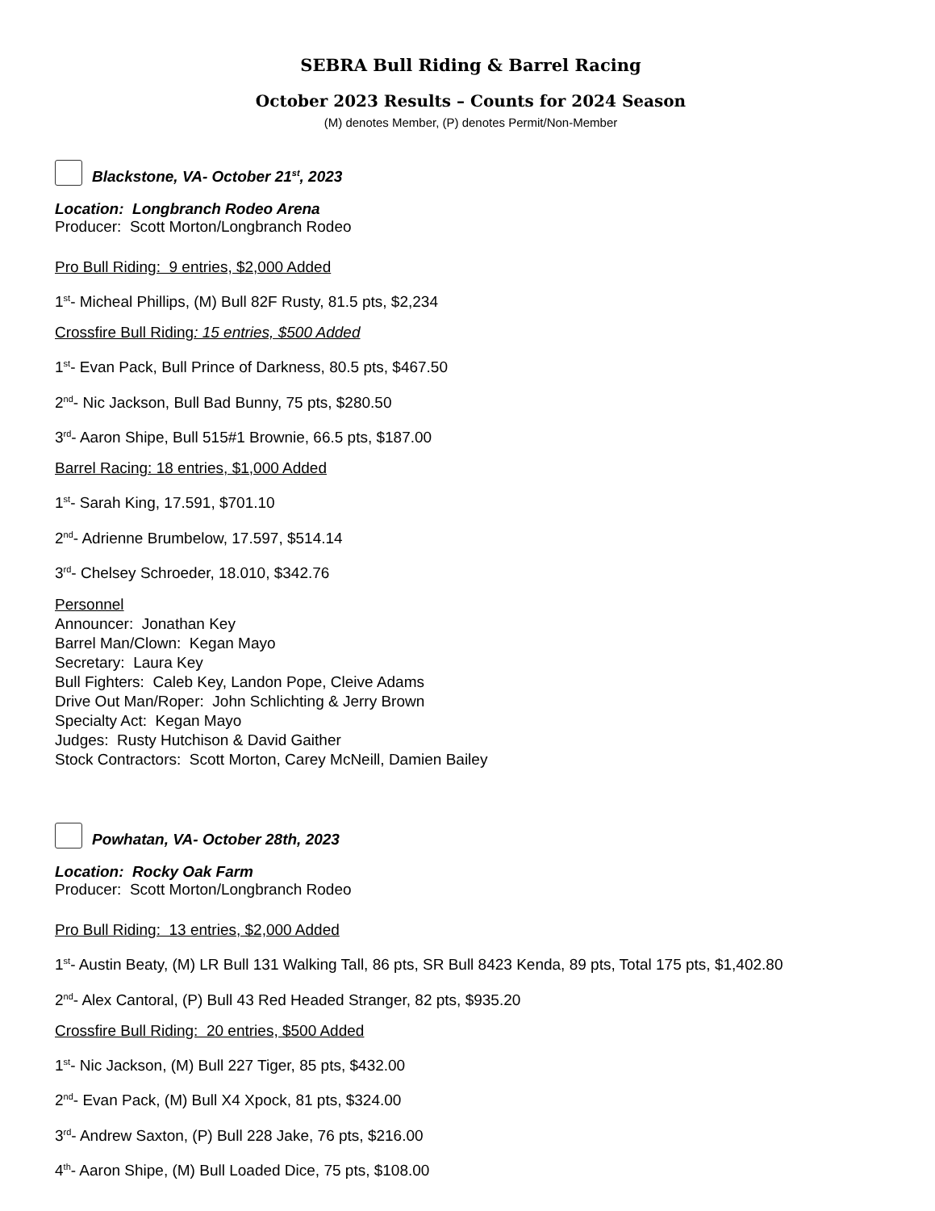SEBRA Bull Riding & Barrel Racing
October 2023 Results – Counts for 2024 Season
(M) denotes Member, (P) denotes Permit/Non-Member
Blackstone, VA- October 21<sup>st</sup>, 2023
Location: Longbranch Rodeo Arena
Producer: Scott Morton/Longbranch Rodeo
Pro Bull Riding: 9 entries, $2,000 Added
1<sup>st</sup>- Micheal Phillips, (M) Bull 82F Rusty, 81.5 pts, $2,234
Crossfire Bull Riding: 15 entries, $500 Added
1<sup>st</sup>- Evan Pack, Bull Prince of Darkness, 80.5 pts, $467.50
2<sup>nd</sup>- Nic Jackson, Bull Bad Bunny, 75 pts, $280.50
3<sup>rd</sup>- Aaron Shipe, Bull 515#1 Brownie, 66.5 pts, $187.00
Barrel Racing: 18 entries, $1,000 Added
1<sup>st</sup>- Sarah King, 17.591, $701.10
2<sup>nd</sup>- Adrienne Brumbelow, 17.597, $514.14
3<sup>rd</sup>- Chelsey Schroeder, 18.010, $342.76
Personnel
Announcer: Jonathan Key
Barrel Man/Clown: Kegan Mayo
Secretary: Laura Key
Bull Fighters: Caleb Key, Landon Pope, Cleive Adams
Drive Out Man/Roper: John Schlichting & Jerry Brown
Specialty Act: Kegan Mayo
Judges: Rusty Hutchison & David Gaither
Stock Contractors: Scott Morton, Carey McNeill, Damien Bailey
Powhatan, VA- October 28th, 2023
Location: Rocky Oak Farm
Producer: Scott Morton/Longbranch Rodeo
Pro Bull Riding: 13 entries, $2,000 Added
1<sup>st</sup>- Austin Beaty, (M) LR Bull 131 Walking Tall, 86 pts, SR Bull 8423 Kenda, 89 pts, Total 175 pts, $1,402.80
2<sup>nd</sup>- Alex Cantoral, (P) Bull 43 Red Headed Stranger, 82 pts, $935.20
Crossfire Bull Riding: 20 entries, $500 Added
1<sup>st</sup>- Nic Jackson, (M) Bull 227 Tiger, 85 pts, $432.00
2<sup>nd</sup>- Evan Pack, (M) Bull X4 Xpock, 81 pts, $324.00
3<sup>rd</sup>- Andrew Saxton, (P) Bull 228 Jake, 76 pts, $216.00
4<sup>th</sup>- Aaron Shipe, (M) Bull Loaded Dice, 75 pts, $108.00